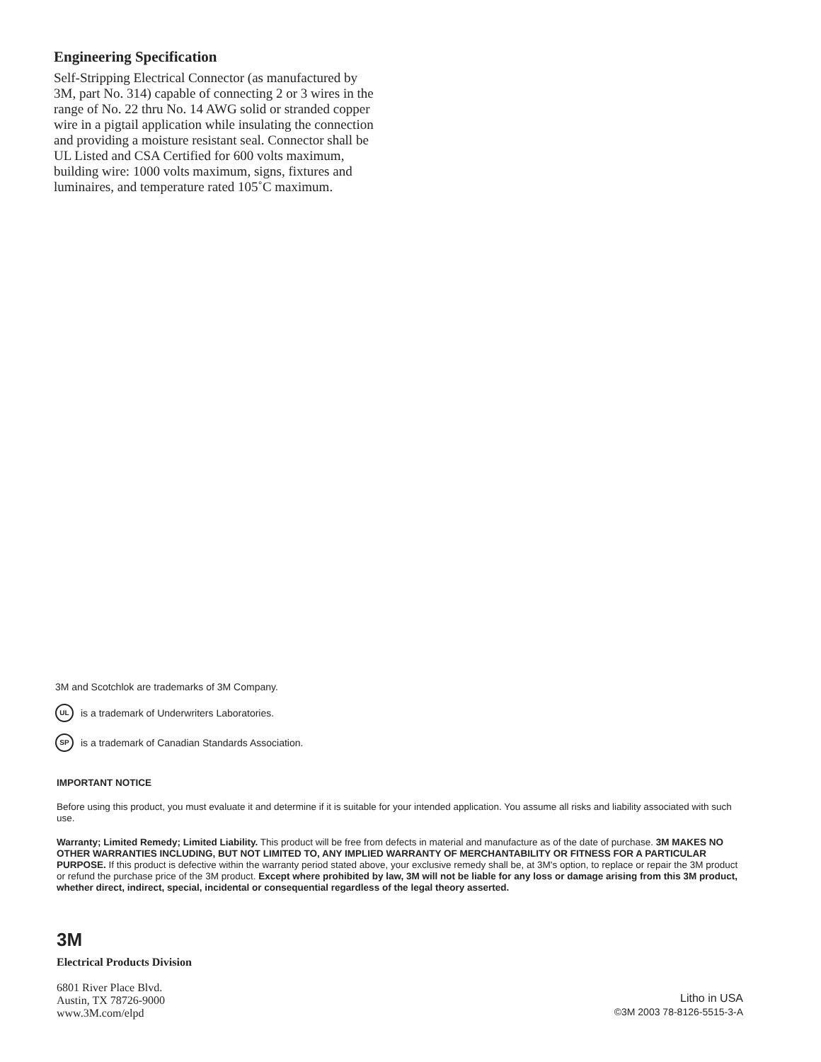Engineering Specification
Self-Stripping Electrical Connector (as manufactured by 3M, part No. 314) capable of connecting 2 or 3 wires in the range of No. 22 thru No. 14 AWG solid or stranded copper wire in a pigtail application while insulating the connection and providing a moisture resistant seal. Connector shall be UL Listed and CSA Certified for 600 volts maximum, building wire: 1000 volts maximum, signs, fixtures and luminaires, and temperature rated 105˚C maximum.
3M and Scotchlok are trademarks of 3M Company.
UL is a trademark of Underwriters Laboratories.
SP is a trademark of Canadian Standards Association.
IMPORTANT NOTICE
Before using this product, you must evaluate it and determine if it is suitable for your intended application. You assume all risks and liability associated with such use.
Warranty; Limited Remedy; Limited Liability. This product will be free from defects in material and manufacture as of the date of purchase. 3M MAKES NO OTHER WARRANTIES INCLUDING, BUT NOT LIMITED TO, ANY IMPLIED WARRANTY OF MERCHANTABILITY OR FITNESS FOR A PARTICULAR PURPOSE. If this product is defective within the warranty period stated above, your exclusive remedy shall be, at 3M's option, to replace or repair the 3M product or refund the purchase price of the 3M product. Except where prohibited by law, 3M will not be liable for any loss or damage arising from this 3M product, whether direct, indirect, special, incidental or consequential regardless of the legal theory asserted.
3M
Electrical Products Division
6801 River Place Blvd.
Austin, TX 78726-9000
www.3M.com/elpd
Litho in USA
©3M 2003 78-8126-5515-3-A